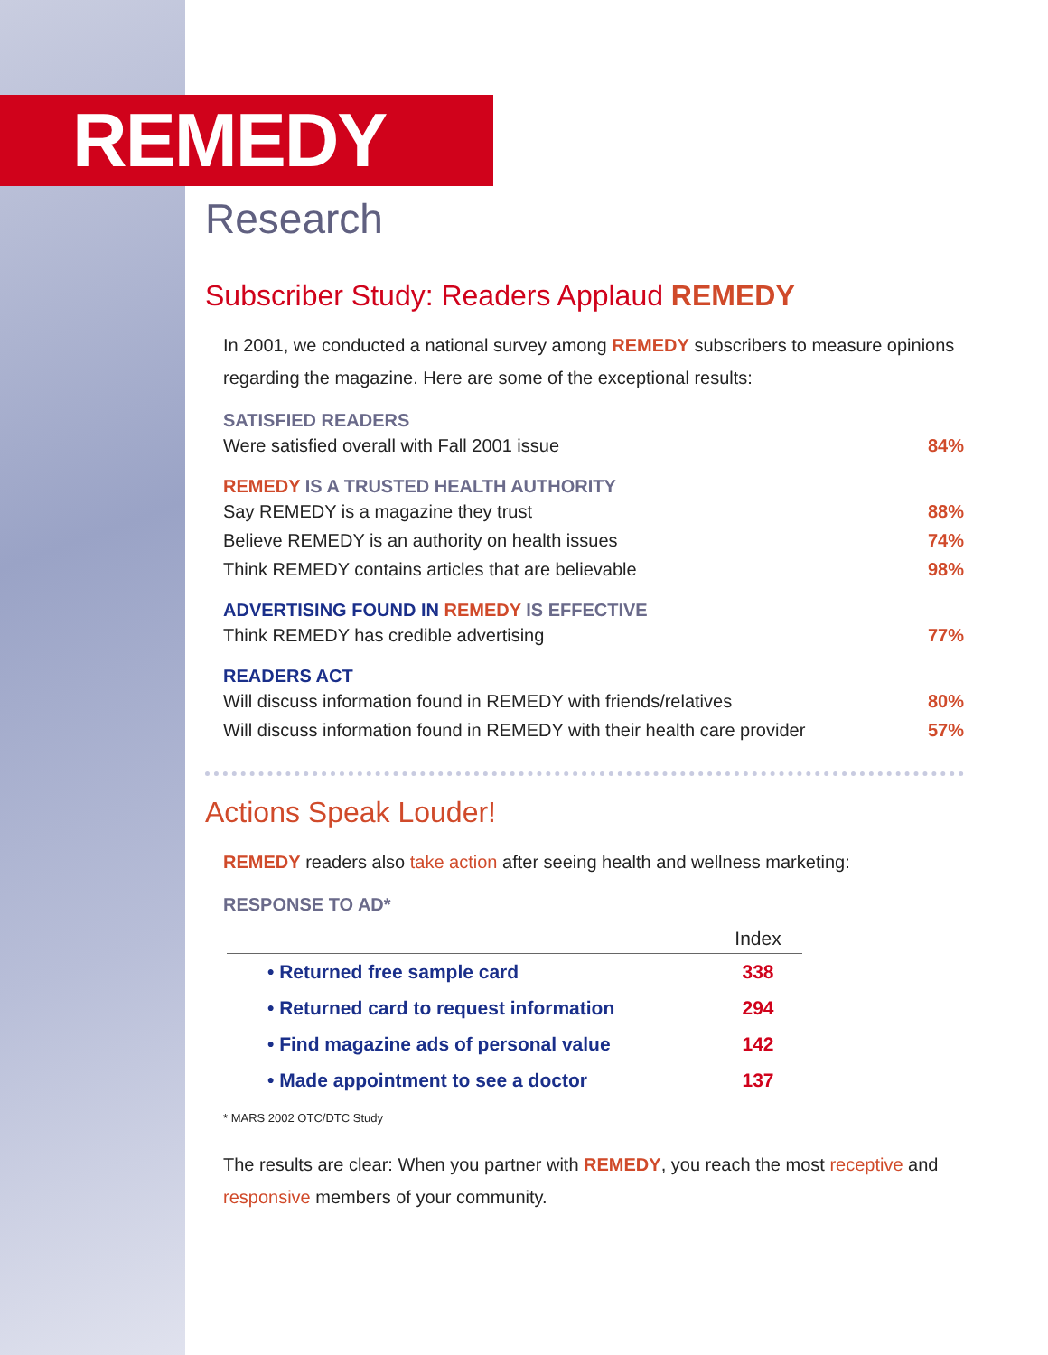REMEDY
Research
Subscriber Study: Readers Applaud REMEDY
In 2001, we conducted a national survey among REMEDY subscribers to measure opinions regarding the magazine. Here are some of the exceptional results:
SATISFIED READERS
Were satisfied overall with Fall 2001 issue 84%
REMEDY IS A TRUSTED HEALTH AUTHORITY
Say REMEDY is a magazine they trust 88%
Believe REMEDY is an authority on health issues 74%
Think REMEDY contains articles that are believable 98%
ADVERTISING FOUND IN REMEDY IS EFFECTIVE
Think REMEDY has credible advertising 77%
READERS ACT
Will discuss information found in REMEDY with friends/relatives 80%
Will discuss information found in REMEDY with their health care provider 57%
Actions Speak Louder!
REMEDY readers also take action after seeing health and wellness marketing:
RESPONSE TO AD*
| | Index |
| --- | --- |
| • Returned free sample card | 338 |
| • Returned card to request information | 294 |
| • Find magazine ads of personal value | 142 |
| • Made appointment to see a doctor | 137 |
* MARS 2002 OTC/DTC Study
The results are clear: When you partner with REMEDY, you reach the most receptive and responsive members of your community.